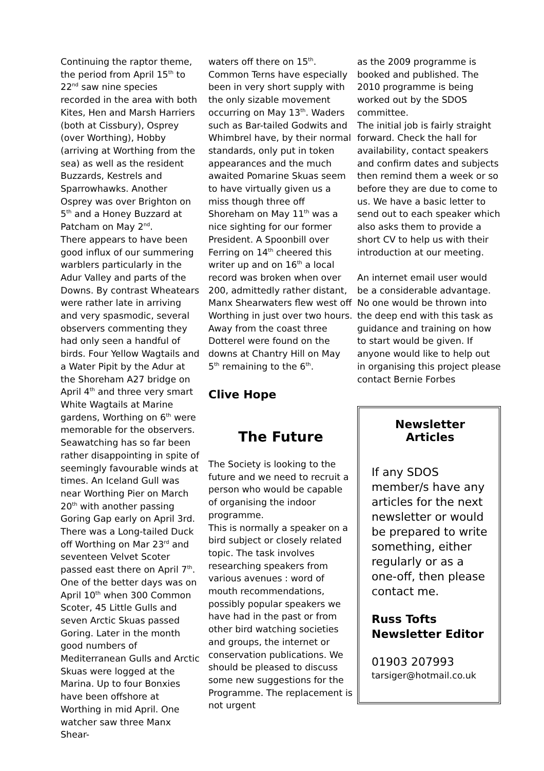Continuing the raptor theme, the period from April 15<sup>th</sup> to 22<sup>nd</sup> saw nine species recorded in the area with both Kites, Hen and Marsh Harriers (both at Cissbury), Osprey (over Worthing), Hobby (arriving at Worthing from the sea) as well as the resident Buzzards, Kestrels and Sparrowhawks. Another Osprey was over Brighton on 5<sup>th</sup> and a Honey Buzzard at Patcham on May 2<sup>nd</sup>.
There appears to have been good influx of our summering warblers particularly in the Adur Valley and parts of the Downs. By contrast Wheatears were rather late in arriving and very spasmodic, several observers commenting they had only seen a handful of birds. Four Yellow Wagtails and a Water Pipit by the Adur at the Shoreham A27 bridge on April 4<sup>th</sup> and three very smart White Wagtails at Marine gardens, Worthing on 6<sup>th</sup> were memorable for the observers.
Seawatching has so far been rather disappointing in spite of seemingly favourable winds at times. An Iceland Gull was near Worthing Pier on March 20<sup>th</sup> with another passing Goring Gap early on April 3rd. There was a Long-tailed Duck off Worthing on Mar 23<sup>rd</sup> and seventeen Velvet Scoter passed east there on April 7<sup>th</sup>. One of the better days was on April 10<sup>th</sup> when 300 Common Scoter, 45 Little Gulls and seven Arctic Skuas passed Goring. Later in the month good numbers of Mediterranean Gulls and Arctic Skuas were logged at the Marina. Up to four Bonxies have been offshore at Worthing in mid April. One watcher saw three Manx Shear-
waters off there on 15<sup>th</sup>. Common Terns have especially been in very short supply with the only sizable movement occurring on May 13<sup>th</sup>. Waders such as Bar-tailed Godwits and Whimbrel have, by their normal standards, only put in token appearances and the much awaited Pomarine Skuas seem to have virtually given us a miss though three off Shoreham on May 11<sup>th</sup> was a nice sighting for our former President. A Spoonbill over Ferring on 14<sup>th</sup> cheered this writer up and on 16<sup>th</sup> a local record was broken when over 200, admittedly rather distant, Manx Shearwaters flew west off Worthing in just over two hours.
Away from the coast three Dotterel were found on the downs at Chantry Hill on May 5<sup>th</sup> remaining to the 6<sup>th</sup>.
Clive Hope
The Future
The Society is looking to the future and we need to recruit a person who would be capable of organising the indoor programme.
This is normally a speaker on a bird subject or closely related topic. The task involves researching speakers from various avenues : word of mouth recommendations, possibly popular speakers we have had in the past or from other bird watching societies and groups, the internet or conservation publications. We should be pleased to discuss some new suggestions for the Programme. The replacement is not urgent
as the 2009 programme is booked and published. The 2010 programme is being worked out by the SDOS committee.
The initial job is fairly straight forward. Check the hall for availability, contact speakers and confirm dates and subjects then remind them a week or so before they are due to come to us. We have a basic letter to send out to each speaker which also asks them to provide a short CV to help us with their introduction at our meeting.
An internet email user would be a considerable advantage. No one would be thrown into the deep end with this task as guidance and training on how to start would be given. If anyone would like to help out in organising this project please contact Bernie Forbes
Newsletter Articles
If any SDOS member/s have any articles for the next newsletter or would be prepared to write something, either regularly or as a one-off, then please contact me.
Russ Tofts
Newsletter Editor
01903 207993
tarsiger@hotmail.co.uk